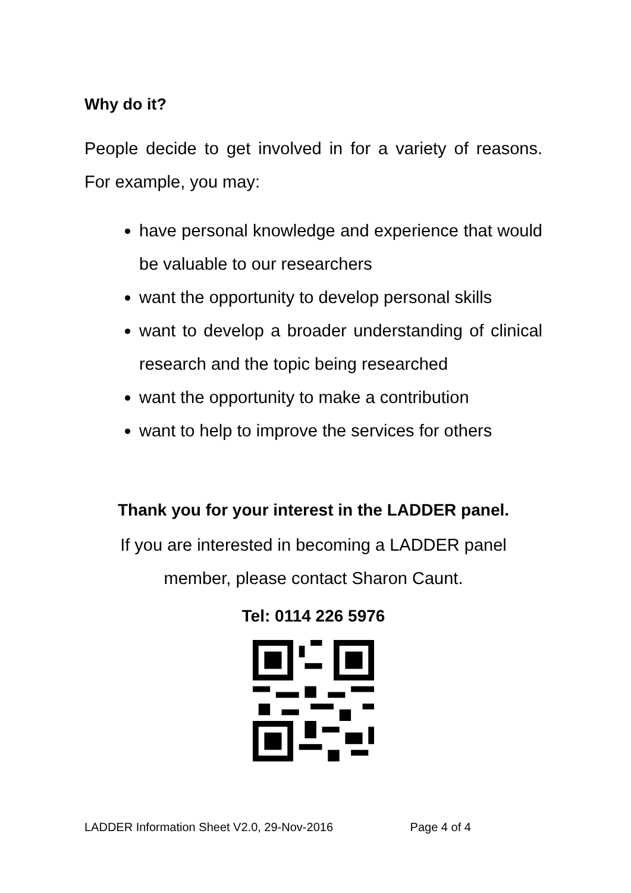Why do it?
People decide to get involved in for a variety of reasons. For example, you may:
have personal knowledge and experience that would be valuable to our researchers
want the opportunity to develop personal skills
want to develop a broader understanding of clinical research and the topic being researched
want the opportunity to make a contribution
want to help to improve the services for others
Thank you for your interest in the LADDER panel.
If you are interested in becoming a LADDER panel
member, please contact Sharon Caunt.
Tel: 0114 226 5976
LADDER Information Sheet V2.0, 29-Nov-2016 Page 4 of 4